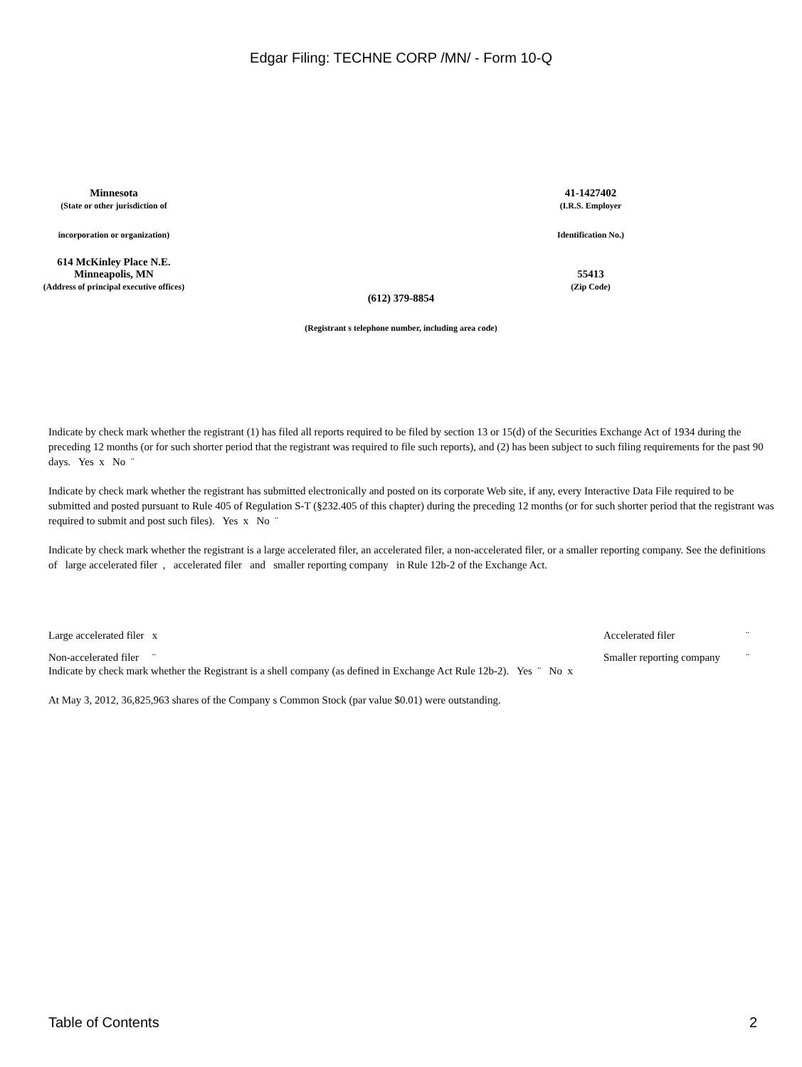Edgar Filing: TECHNE CORP /MN/ - Form 10-Q
Minnesota
(State or other jurisdiction of
41-1427402
(I.R.S. Employer
incorporation or organization) Identification No.)
614 McKinley Place N.E.
Minneapolis, MN
(Address of principal executive offices)
55413
(Zip Code)
(612) 379-8854
(Registrant s telephone number, including area code)
Indicate by check mark whether the registrant (1) has filed all reports required to be filed by section 13 or 15(d) of the Securities Exchange Act of 1934 during the preceding 12 months (or for such shorter period that the registrant was required to file such reports), and (2) has been subject to such filing requirements for the past 90 days. Yes x No ¨
Indicate by check mark whether the registrant has submitted electronically and posted on its corporate Web site, if any, every Interactive Data File required to be submitted and posted pursuant to Rule 405 of Regulation S-T (§232.405 of this chapter) during the preceding 12 months (or for such shorter period that the registrant was required to submit and post such files). Yes x No ¨
Indicate by check mark whether the registrant is a large accelerated filer, an accelerated filer, a non-accelerated filer, or a smaller reporting company. See the definitions of large accelerated filer , accelerated filer and smaller reporting company in Rule 12b-2 of the Exchange Act.
Large accelerated filer x Accelerated filer ¨
Non-accelerated filer ¨ Smaller reporting company
¨
Indicate by check mark whether the Registrant is a shell company (as defined in Exchange Act Rule 12b-2). Yes ¨ No x
At May 3, 2012, 36,825,963 shares of the Company s Common Stock (par value $0.01) were outstanding.
Table of Contents 2